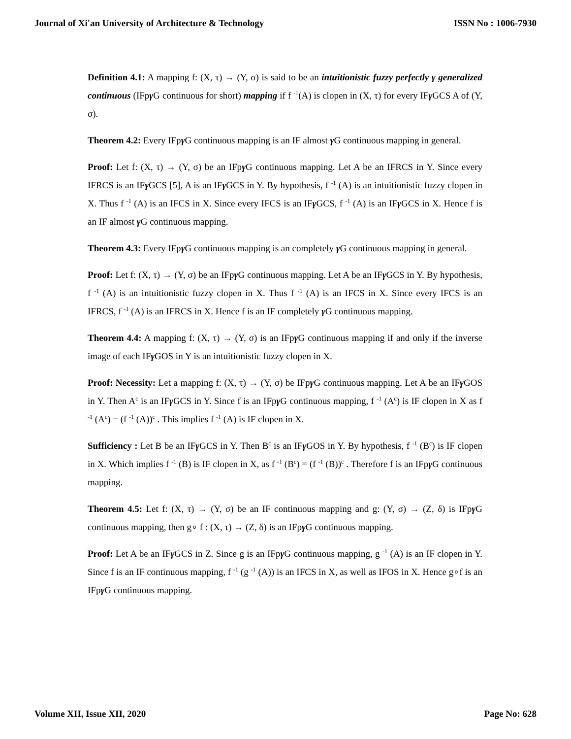Journal of Xi'an University of Architecture & Technology ISSN No : 1006-7930
Definition 4.1: A mapping f: (X, τ) → (Y, σ) is said to be an intuitionistic fuzzy perfectly γ generalized continuous (IFpγ G continuous for short) mapping if f <sup>-1</sup>(A) is clopen in (X, τ) for every IFγ GCS A of (Y, σ).
Theorem 4.2: Every IFpγ G continuous mapping is an IF almost γ G continuous mapping in general.
Proof: Let f: (X, τ) → (Y, σ) be an IFpγ G continuous mapping. Let A be an IFRCS in Y. Since every IFRCS is an IFγ GCS [5], A is an IFγ GCS in Y. By hypothesis, f <sup>-1</sup> (A) is an intuitionistic fuzzy clopen in X. Thus f <sup>-1</sup> (A) is an IFCS in X. Since every IFCS is an IFγ GCS, f <sup>-1</sup> (A) is an IFγ GCS in X. Hence f is an IF almost γ G continuous mapping.
Theorem 4.3: Every IFpγ G continuous mapping is an completely γ G continuous mapping in general.
Proof: Let f: (X, τ) → (Y, σ) be an IFpγ G continuous mapping. Let A be an IFγ GCS in Y. By hypothesis, f <sup>-1</sup> (A) is an intuitionistic fuzzy clopen in X. Thus f <sup>-1</sup> (A) is an IFCS in X. Since every IFCS is an IFRCS, f <sup>-1</sup> (A) is an IFRCS in X. Hence f is an IF completely γ G continuous mapping.
Theorem 4.4: A mapping f: (X, τ) → (Y, σ) is an IFpγ G continuous mapping if and only if the inverse image of each IFγ GOS in Y is an intuitionistic fuzzy clopen in X.
Proof: Necessity: Let a mapping f: (X, τ) → (Y, σ) be IFpγ G continuous mapping. Let A be an IFγ GOS in Y. Then A<sup>c</sup> is an IFγ GCS in Y. Since f is an IFpγ G continuous mapping, f <sup>-1</sup> (A<sup>c</sup>) is IF clopen in X as f <sup>-1</sup> (A<sup>c</sup>) = (f <sup>-1</sup> (A))<sup>c</sup> . This implies f <sup>-1</sup> (A) is IF clopen in X.
Sufficiency : Let B be an IFγ GCS in Y. Then B<sup>c</sup> is an IFγ GOS in Y. By hypothesis, f <sup>-1</sup> (B<sup>c</sup>) is IF clopen in X. Which implies f <sup>-1</sup> (B) is IF clopen in X, as f <sup>-1</sup> (B<sup>c</sup>) = (f <sup>-1</sup> (B))<sup>c</sup> . Therefore f is an IFpγ G continuous mapping.
Theorem 4.5: Let f: (X, τ) → (Y, σ) be an IF continuous mapping and g: (Y, σ) → (Z, δ) is IFpγ G continuous mapping, then g∘ f : (X, τ) → (Z, δ) is an IFpγ G continuous mapping.
Proof: Let A be an IFγ GCS in Z. Since g is an IFpγ G continuous mapping, g <sup>-1</sup> (A) is an IF clopen in Y. Since f is an IF continuous mapping, f <sup>-1</sup> (g <sup>-1</sup> (A)) is an IFCS in X, as well as IFOS in X. Hence g∘f is an IFpγ G continuous mapping.
Volume XII, Issue XII, 2020 Page No: 628